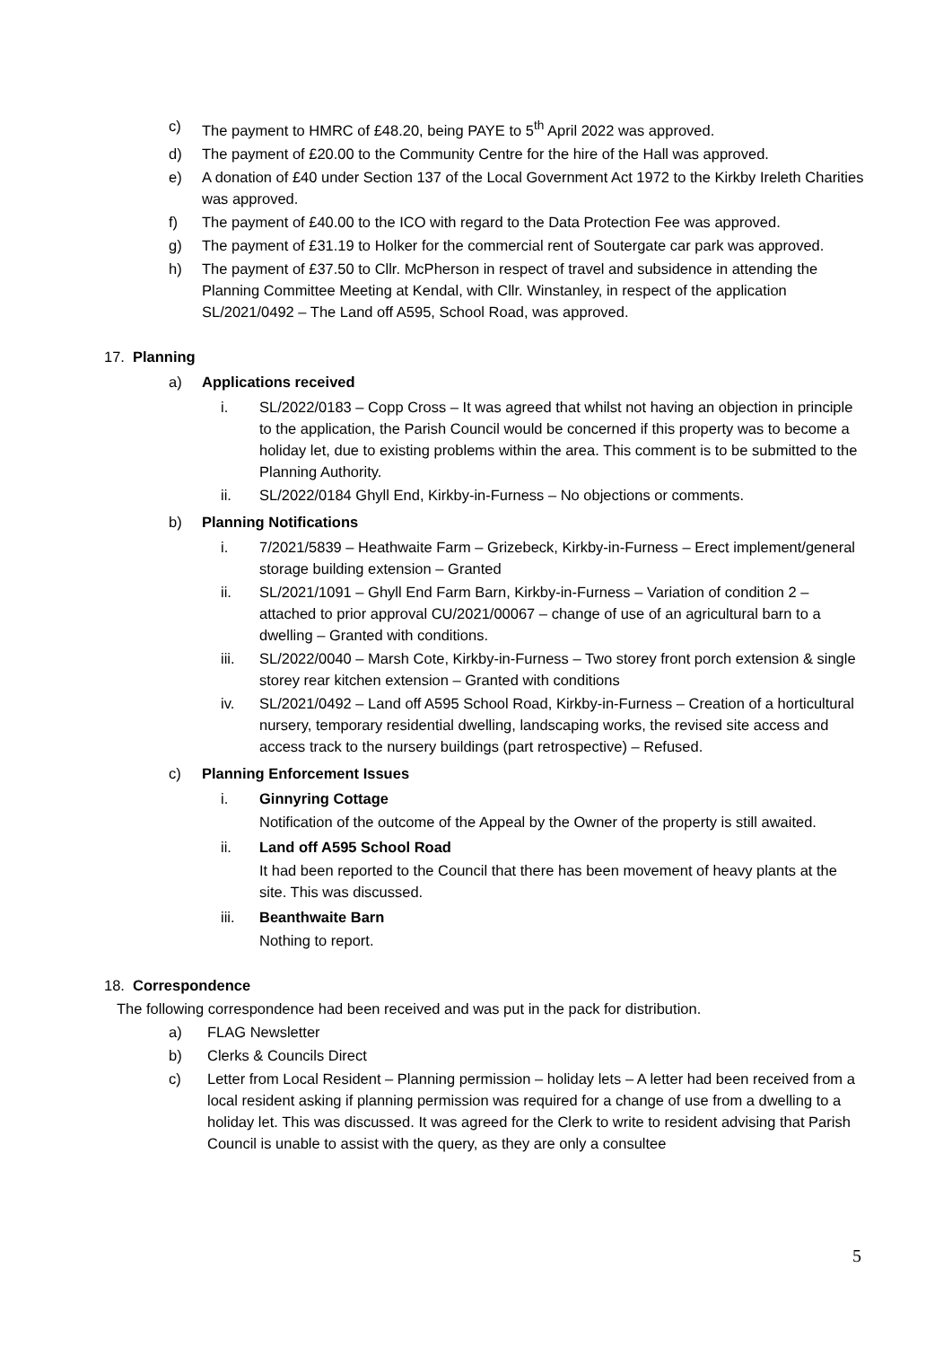c) The payment to HMRC of £48.20, being PAYE to 5<sup>th</sup> April 2022 was approved.
d) The payment of £20.00 to the Community Centre for the hire of the Hall was approved.
e) A donation of £40 under Section 137 of the Local Government Act 1972 to the Kirkby Ireleth Charities was approved.
f) The payment of £40.00 to the ICO with regard to the Data Protection Fee was approved.
g) The payment of £31.19 to Holker for the commercial rent of Soutergate car park was approved.
h) The payment of £37.50 to Cllr. McPherson in respect of travel and subsidence in attending the Planning Committee Meeting at Kendal, with Cllr. Winstanley, in respect of the application SL/2021/0492 – The Land off A595, School Road, was approved.
17. Planning
a) Applications received
i. SL/2022/0183 – Copp Cross – It was agreed that whilst not having an objection in principle to the application, the Parish Council would be concerned if this property was to become a holiday let, due to existing problems within the area. This comment is to be submitted to the Planning Authority.
ii. SL/2022/0184 Ghyll End, Kirkby-in-Furness – No objections or comments.
b) Planning Notifications
i. 7/2021/5839 – Heathwaite Farm – Grizebeck, Kirkby-in-Furness – Erect implement/general storage building extension – Granted
ii. SL/2021/1091 – Ghyll End Farm Barn, Kirkby-in-Furness – Variation of condition 2 – attached to prior approval CU/2021/00067 – change of use of an agricultural barn to a dwelling – Granted with conditions.
iii. SL/2022/0040 – Marsh Cote, Kirkby-in-Furness – Two storey front porch extension & single storey rear kitchen extension – Granted with conditions
iv. SL/2021/0492 – Land off A595 School Road, Kirkby-in-Furness – Creation of a horticultural nursery, temporary residential dwelling, landscaping works, the revised site access and access track to the nursery buildings (part retrospective) – Refused.
c) Planning Enforcement Issues
i. Ginnyring Cottage
Notification of the outcome of the Appeal by the Owner of the property is still awaited.
ii. Land off A595 School Road
It had been reported to the Council that there has been movement of heavy plants at the site. This was discussed.
iii. Beanthwaite Barn
Nothing to report.
18. Correspondence
The following correspondence had been received and was put in the pack for distribution.
a) FLAG Newsletter
b) Clerks & Councils Direct
c) Letter from Local Resident – Planning permission – holiday lets – A letter had been received from a local resident asking if planning permission was required for a change of use from a dwelling to a holiday let. This was discussed. It was agreed for the Clerk to write to resident advising that Parish Council is unable to assist with the query, as they are only a consultee
5